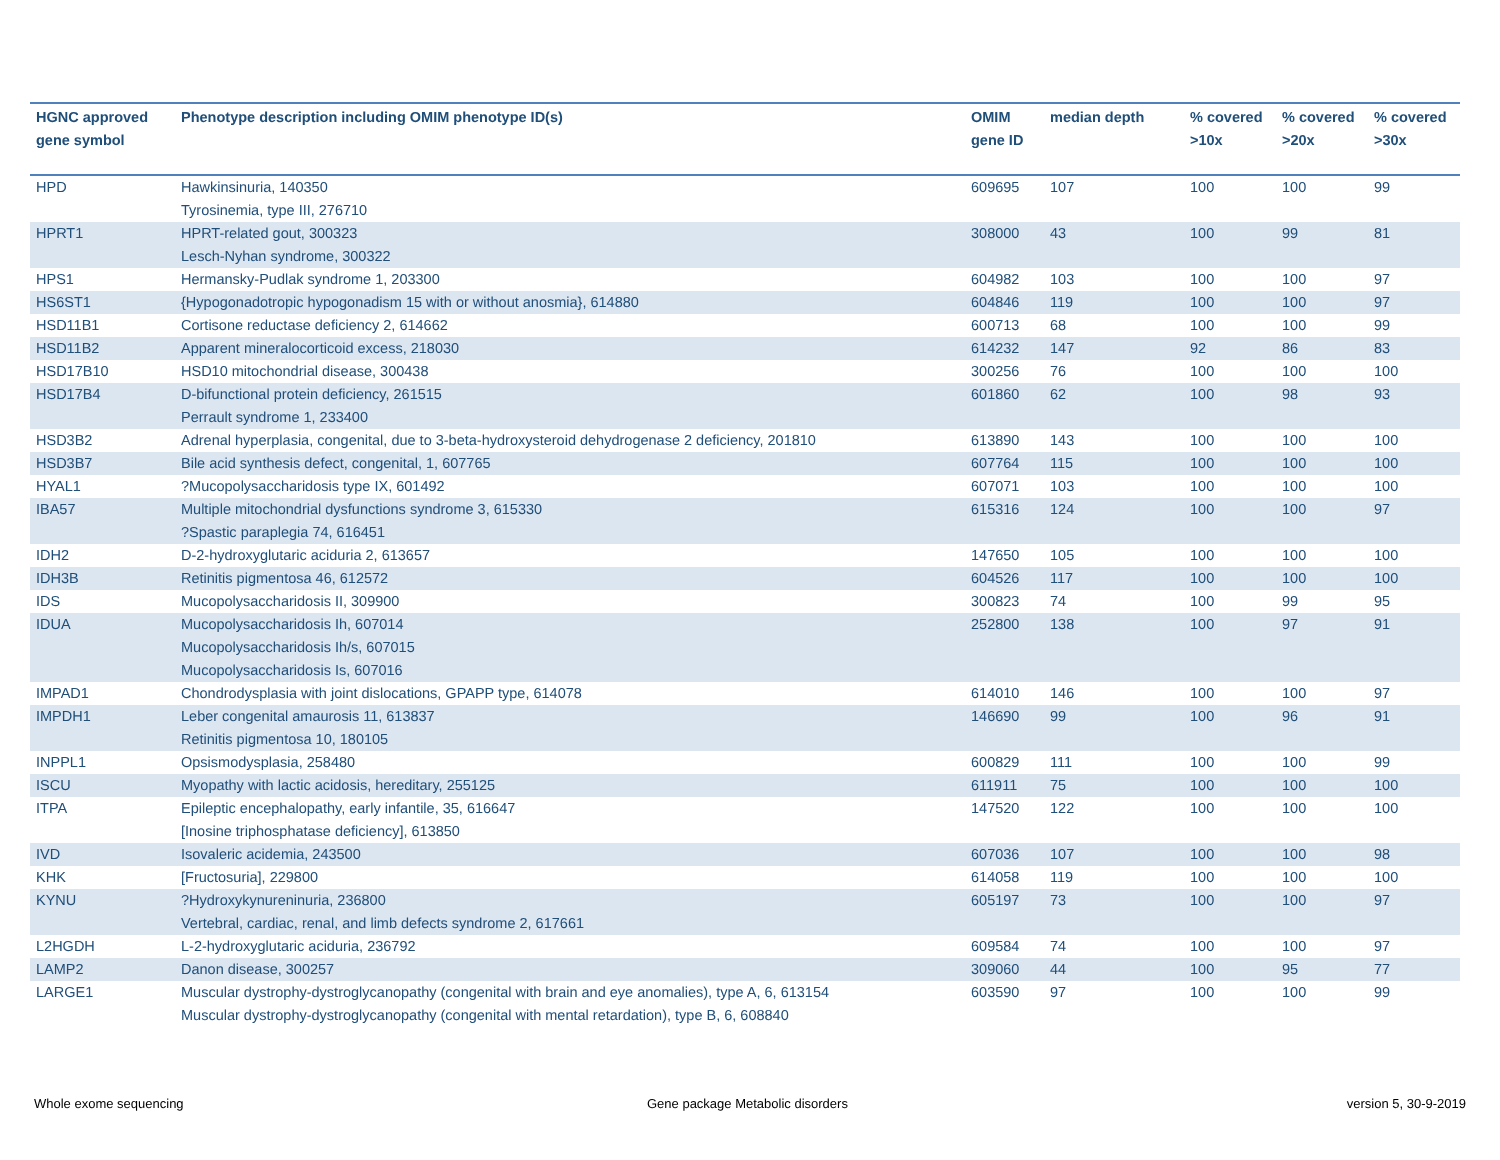| HGNC approved gene symbol | Phenotype description including OMIM phenotype ID(s) | OMIM gene ID | median depth | % covered >10x | % covered >20x | % covered >30x |
| --- | --- | --- | --- | --- | --- | --- |
| HPD | Hawkinsinuria, 140350 Tyrosinemia, type III, 276710 | 609695 | 107 | 100 | 100 | 99 |
| HPRT1 | HPRT-related gout, 300323 Lesch-Nyhan syndrome, 300322 | 308000 | 43 | 100 | 99 | 81 |
| HPS1 | Hermansky-Pudlak syndrome 1, 203300 | 604982 | 103 | 100 | 100 | 97 |
| HS6ST1 | {Hypogonadotropic hypogonadism 15 with or without anosmia}, 614880 | 604846 | 119 | 100 | 100 | 97 |
| HSD11B1 | Cortisone reductase deficiency 2, 614662 | 600713 | 68 | 100 | 100 | 99 |
| HSD11B2 | Apparent mineralocorticoid excess, 218030 | 614232 | 147 | 92 | 86 | 83 |
| HSD17B10 | HSD10 mitochondrial disease, 300438 | 300256 | 76 | 100 | 100 | 100 |
| HSD17B4 | D-bifunctional protein deficiency, 261515 Perrault syndrome 1, 233400 | 601860 | 62 | 100 | 98 | 93 |
| HSD3B2 | Adrenal hyperplasia, congenital, due to 3-beta-hydroxysteroid dehydrogenase 2 deficiency, 201810 | 613890 | 143 | 100 | 100 | 100 |
| HSD3B7 | Bile acid synthesis defect, congenital, 1, 607765 | 607764 | 115 | 100 | 100 | 100 |
| HYAL1 | ?Mucopolysaccharidosis type IX, 601492 | 607071 | 103 | 100 | 100 | 100 |
| IBA57 | Multiple mitochondrial dysfunctions syndrome 3, 615330 ?Spastic paraplegia 74, 616451 | 615316 | 124 | 100 | 100 | 97 |
| IDH2 | D-2-hydroxyglutaric aciduria 2, 613657 | 147650 | 105 | 100 | 100 | 100 |
| IDH3B | Retinitis pigmentosa 46, 612572 | 604526 | 117 | 100 | 100 | 100 |
| IDS | Mucopolysaccharidosis II, 309900 | 300823 | 74 | 100 | 99 | 95 |
| IDUA | Mucopolysaccharidosis Ih, 607014 Mucopolysaccharidosis Ih/s, 607015 Mucopolysaccharidosis Is, 607016 | 252800 | 138 | 100 | 97 | 91 |
| IMPAD1 | Chondrodysplasia with joint dislocations, GPAPP type, 614078 | 614010 | 146 | 100 | 100 | 97 |
| IMPDH1 | Leber congenital amaurosis 11, 613837 Retinitis pigmentosa 10, 180105 | 146690 | 99 | 100 | 96 | 91 |
| INPPL1 | Opsismodysplasia, 258480 | 600829 | 111 | 100 | 100 | 99 |
| ISCU | Myopathy with lactic acidosis, hereditary, 255125 | 611911 | 75 | 100 | 100 | 100 |
| ITPA | Epileptic encephalopathy, early infantile, 35, 616647 [Inosine triphosphatase deficiency], 613850 | 147520 | 122 | 100 | 100 | 100 |
| IVD | Isovaleric acidemia, 243500 | 607036 | 107 | 100 | 100 | 98 |
| KHK | [Fructosuria], 229800 | 614058 | 119 | 100 | 100 | 100 |
| KYNU | ?Hydroxykynureninuria, 236800 Vertebral, cardiac, renal, and limb defects syndrome 2, 617661 | 605197 | 73 | 100 | 100 | 97 |
| L2HGDH | L-2-hydroxyglutaric aciduria, 236792 | 609584 | 74 | 100 | 100 | 97 |
| LAMP2 | Danon disease, 300257 | 309060 | 44 | 100 | 95 | 77 |
| LARGE1 | Muscular dystrophy-dystroglycanopathy (congenital with brain and eye anomalies), type A, 6, 613154 Muscular dystrophy-dystroglycanopathy (congenital with mental retardation), type B, 6, 608840 | 603590 | 97 | 100 | 100 | 99 |
Whole exome sequencing
Gene package Metabolic disorders
version 5, 30-9-2019